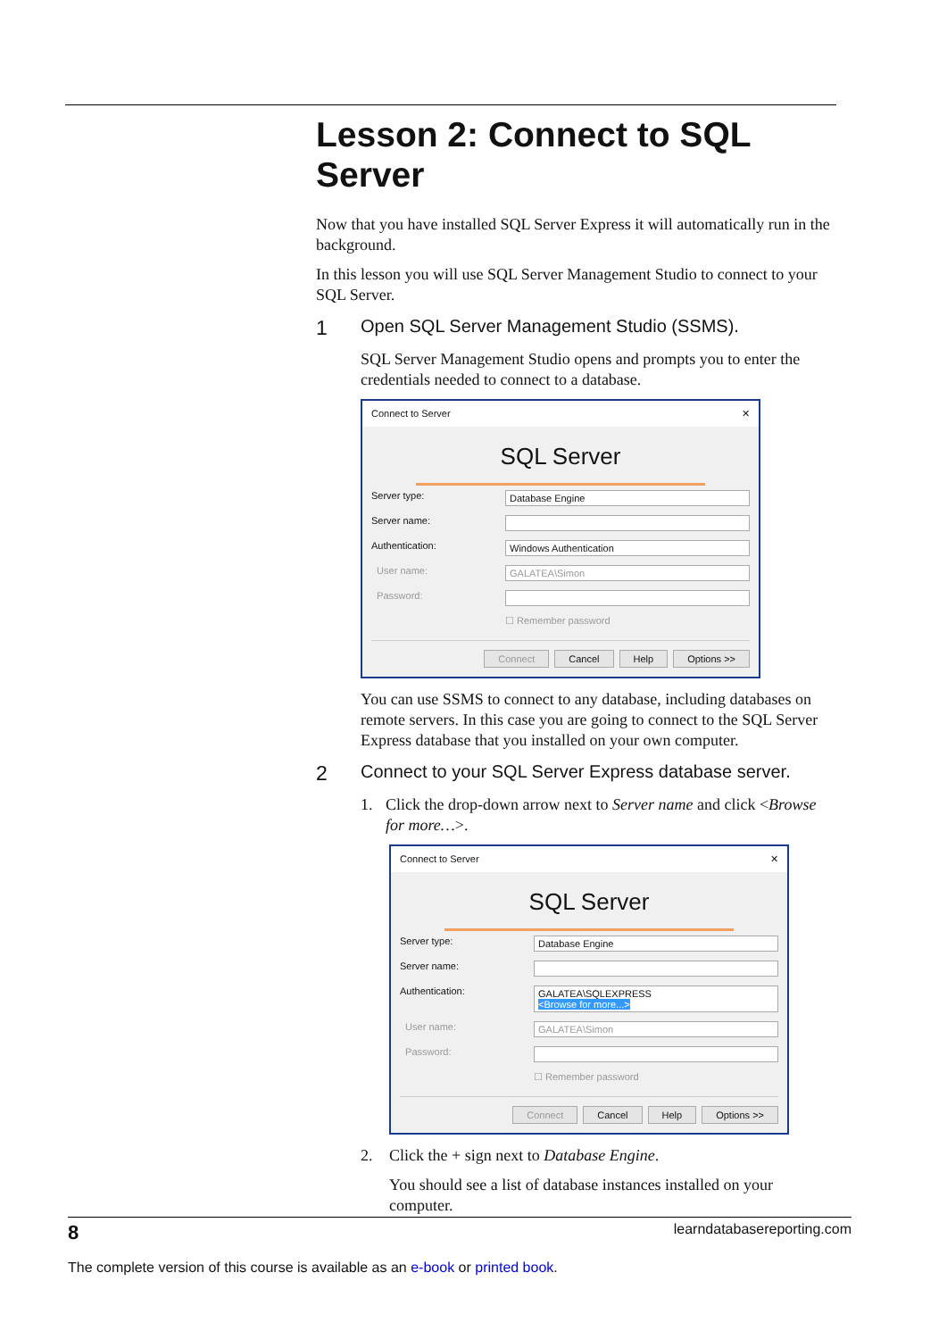Lesson 2: Connect to SQL Server
Now that you have installed SQL Server Express it will automatically run in the background.
In this lesson you will use SQL Server Management Studio to connect to your SQL Server.
1 Open SQL Server Management Studio (SSMS).
SQL Server Management Studio opens and prompts you to enter the credentials needed to connect to a database.
Connect to Server ✕
SQL Server
Server type: Database Engine
Server name:
Authentication: Windows Authentication
User name: GALATEA\Simon
Password:
☐ Remember password
Connect Cancel Help Options >>
You can use SSMS to connect to any database, including databases on remote servers. In this case you are going to connect to the SQL Server Express database that you installed on your own computer.
2 Connect to your SQL Server Express database server.
1. Click the drop-down arrow next to Server name and click <Browse for more…>.
Connect to Server ✕
SQL Server
Server type: Database Engine
Server name:
Authentication: GALATEA\SQLEXPRESS
<Browse for more...>
User name: GALATEA\Simon
Password:
☐ Remember password
Connect Cancel Help Options >>
2. Click the + sign next to Database Engine.
You should see a list of database instances installed on your computer.
8 learndatabasereporting.com
The complete version of this course is available as an e-book or printed book.